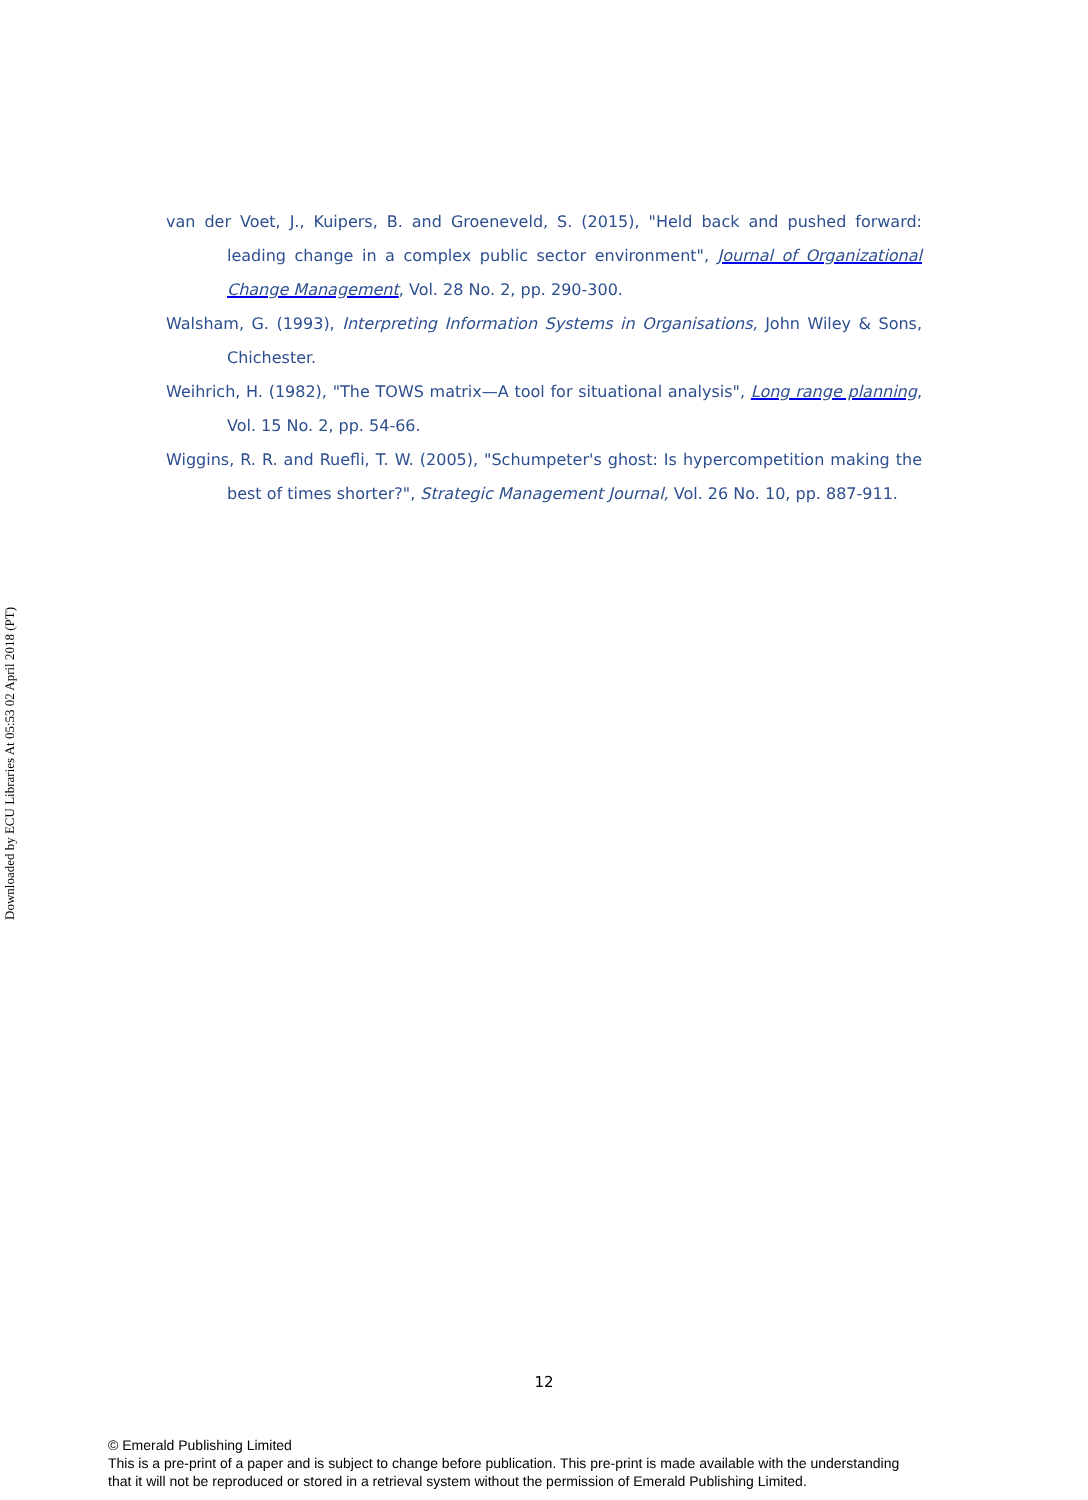van der Voet, J., Kuipers, B. and Groeneveld, S. (2015), "Held back and pushed forward: leading change in a complex public sector environment", Journal of Organizational Change Management, Vol. 28 No. 2, pp. 290-300.
Walsham, G. (1993), Interpreting Information Systems in Organisations, John Wiley & Sons, Chichester.
Weihrich, H. (1982), "The TOWS matrix—A tool for situational analysis", Long range planning, Vol. 15 No. 2, pp. 54-66.
Wiggins, R. R. and Ruefli, T. W. (2005), "Schumpeter's ghost: Is hypercompetition making the best of times shorter?", Strategic Management Journal, Vol. 26 No. 10, pp. 887-911.
Downloaded by ECU Libraries At 05:53 02 April 2018 (PT)
12
© Emerald Publishing Limited
This is a pre-print of a paper and is subject to change before publication. This pre-print is made available with the understanding
that it will not be reproduced or stored in a retrieval system without the permission of Emerald Publishing Limited.